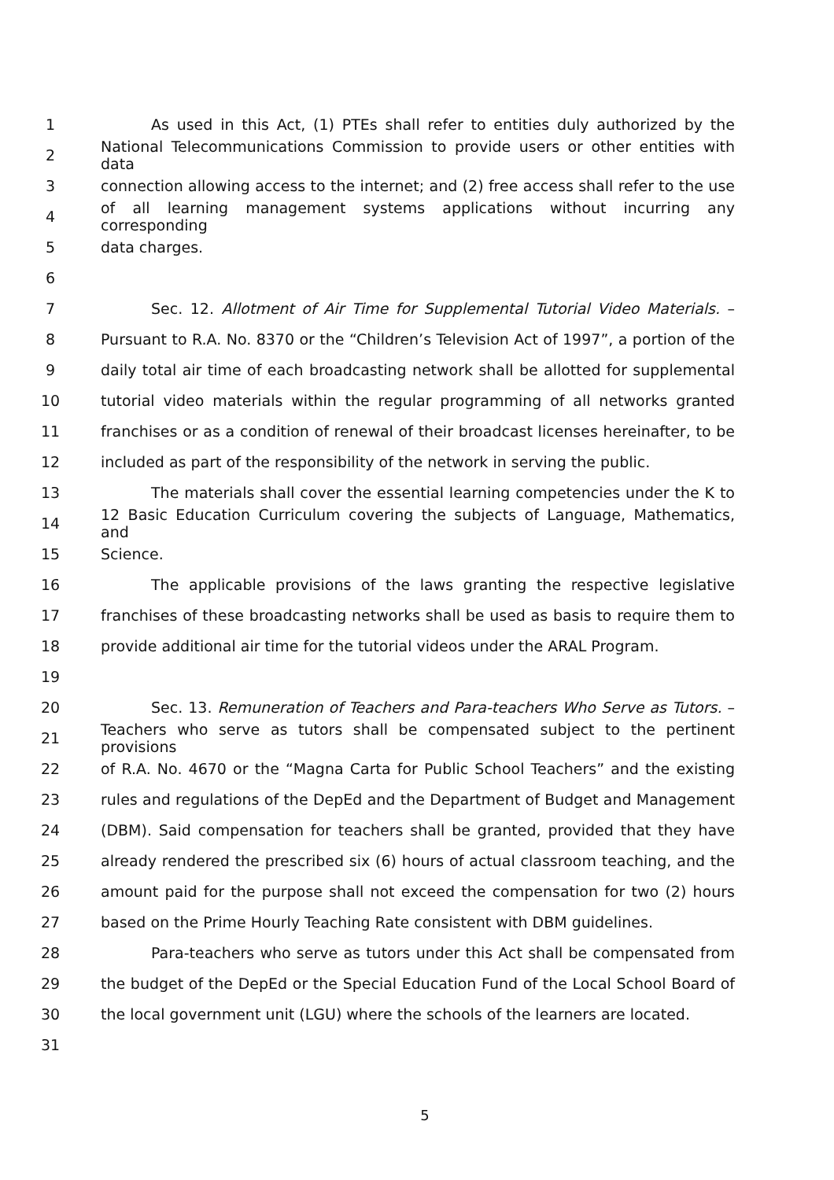1 As used in this Act, (1) PTEs shall refer to entities duly authorized by the
2 National Telecommunications Commission to provide users or other entities with data
3 connection allowing access to the internet; and (2) free access shall refer to the use
4 of all learning management systems applications without incurring any corresponding
5 data charges.
6
7 Sec. 12. Allotment of Air Time for Supplemental Tutorial Video Materials. –
8 Pursuant to R.A. No. 8370 or the “Children’s Television Act of 1997”, a portion of the
9 daily total air time of each broadcasting network shall be allotted for supplemental
10 tutorial video materials within the regular programming of all networks granted
11 franchises or as a condition of renewal of their broadcast licenses hereinafter, to be
12 included as part of the responsibility of the network in serving the public.
13 The materials shall cover the essential learning competencies under the K to
14 12 Basic Education Curriculum covering the subjects of Language, Mathematics, and
15 Science.
16 The applicable provisions of the laws granting the respective legislative
17 franchises of these broadcasting networks shall be used as basis to require them to
18 provide additional air time for the tutorial videos under the ARAL Program.
19
20 Sec. 13. Remuneration of Teachers and Para-teachers Who Serve as Tutors. –
21 Teachers who serve as tutors shall be compensated subject to the pertinent provisions
22 of R.A. No. 4670 or the “Magna Carta for Public School Teachers” and the existing
23 rules and regulations of the DepEd and the Department of Budget and Management
24 (DBM). Said compensation for teachers shall be granted, provided that they have
25 already rendered the prescribed six (6) hours of actual classroom teaching, and the
26 amount paid for the purpose shall not exceed the compensation for two (2) hours
27 based on the Prime Hourly Teaching Rate consistent with DBM guidelines.
28 Para-teachers who serve as tutors under this Act shall be compensated from
29 the budget of the DepEd or the Special Education Fund of the Local School Board of
30 the local government unit (LGU) where the schools of the learners are located.
31
5